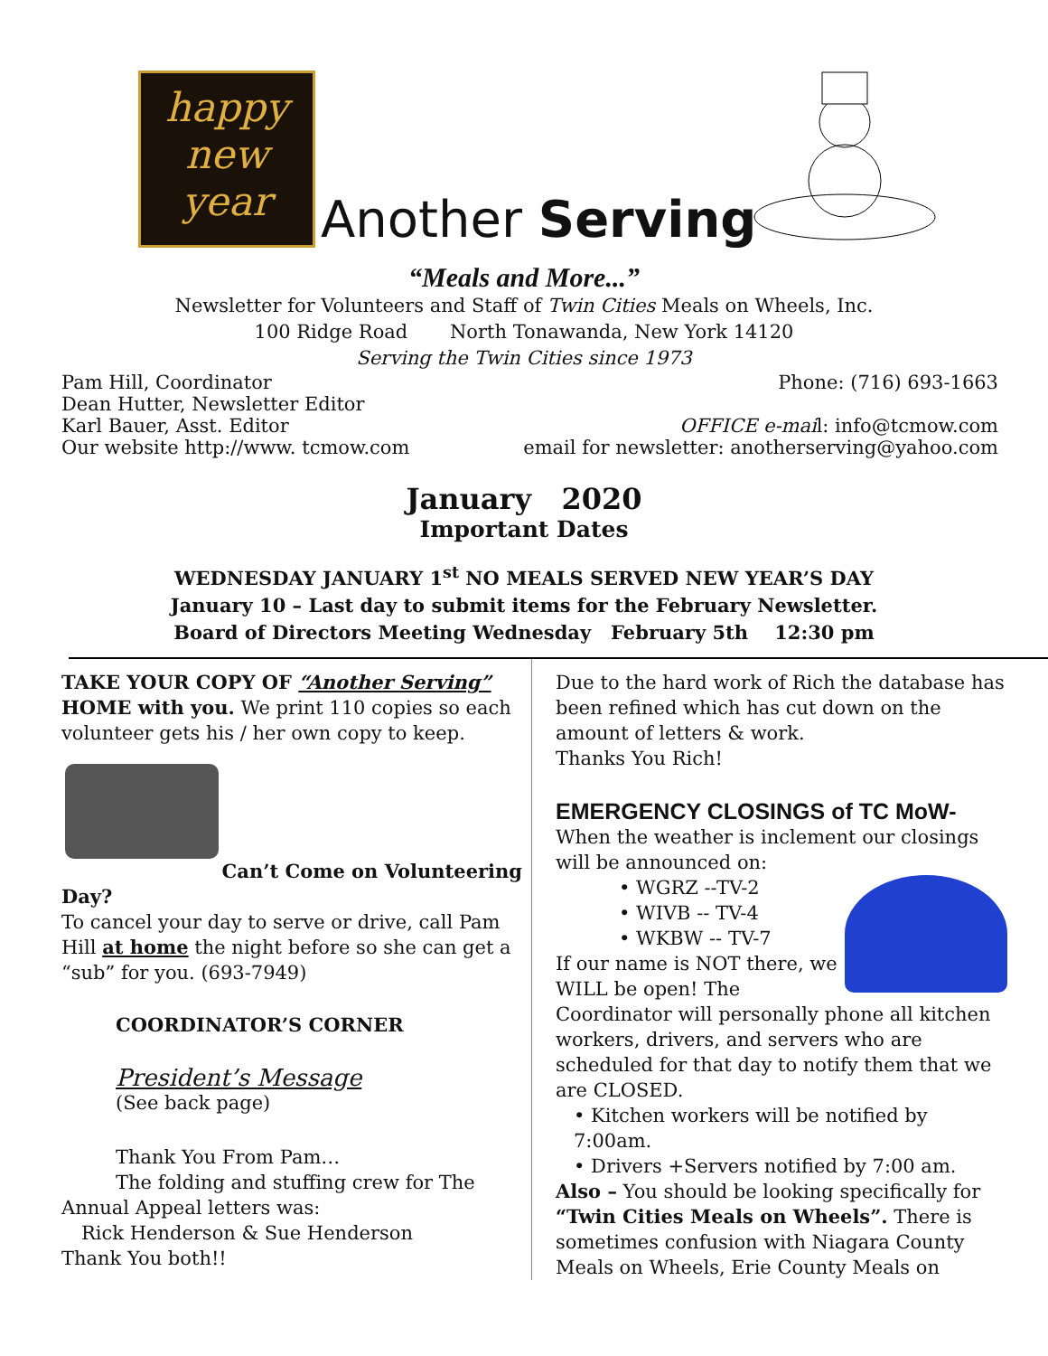happy
new
year
Another Serving
“Meals and More...”
Newsletter for Volunteers and Staff of Twin Cities Meals on Wheels, Inc.
100 Ridge Road North Tonawanda, New York 14120
Serving the Twin Cities since 1973
Pam Hill, Coordinator Phone: (716) 693-1663
Dean Hutter, Newsletter Editor
Karl Bauer, Asst. Editor OFFICE e-mail: info@tcmow.com
Our website http://www. tcmow.com email for newsletter: anotherserving@yahoo.com
January 2020
Important Dates
WEDNESDAY JANUARY 1<sup>st</sup> NO MEALS SERVED NEW YEAR’S DAY
January 10 – Last day to submit items for the February Newsletter.
Board of Directors Meeting Wednesday February 5th 12:30 pm
TAKE YOUR COPY OF “Another Serving” HOME with you. We print 110 copies so each volunteer gets his / her own copy to keep.
Can’t Come on Volunteering
Day?
To cancel your day to serve or drive, call Pam Hill at home the night before so she can get a “sub” for you. (693-7949)
COORDINATOR’S CORNER
President’s Message
(See back page)
Thank You From Pam…
The folding and stuffing crew for The
Annual Appeal letters was:
Rick Henderson & Sue Henderson
Thank You both!!
Due to the hard work of Rich the database has been refined which has cut down on the amount of letters & work.
Thanks You Rich!
EMERGENCY CLOSINGS of TC MoW-
When the weather is inclement our closings will be announced on:
• WGRZ --TV-2
• WIVB -- TV-4
• WKBW -- TV-7
If our name is NOT there, we WILL be open! The Coordinator will personally phone all kitchen workers, drivers, and servers who are scheduled for that day to notify them that we are CLOSED.
• Kitchen workers will be notified by 7:00am.
• Drivers +Servers notified by 7:00 am.
Also – You should be looking specifically for “Twin Cities Meals on Wheels”. There is sometimes confusion with Niagara County Meals on Wheels, Erie County Meals on